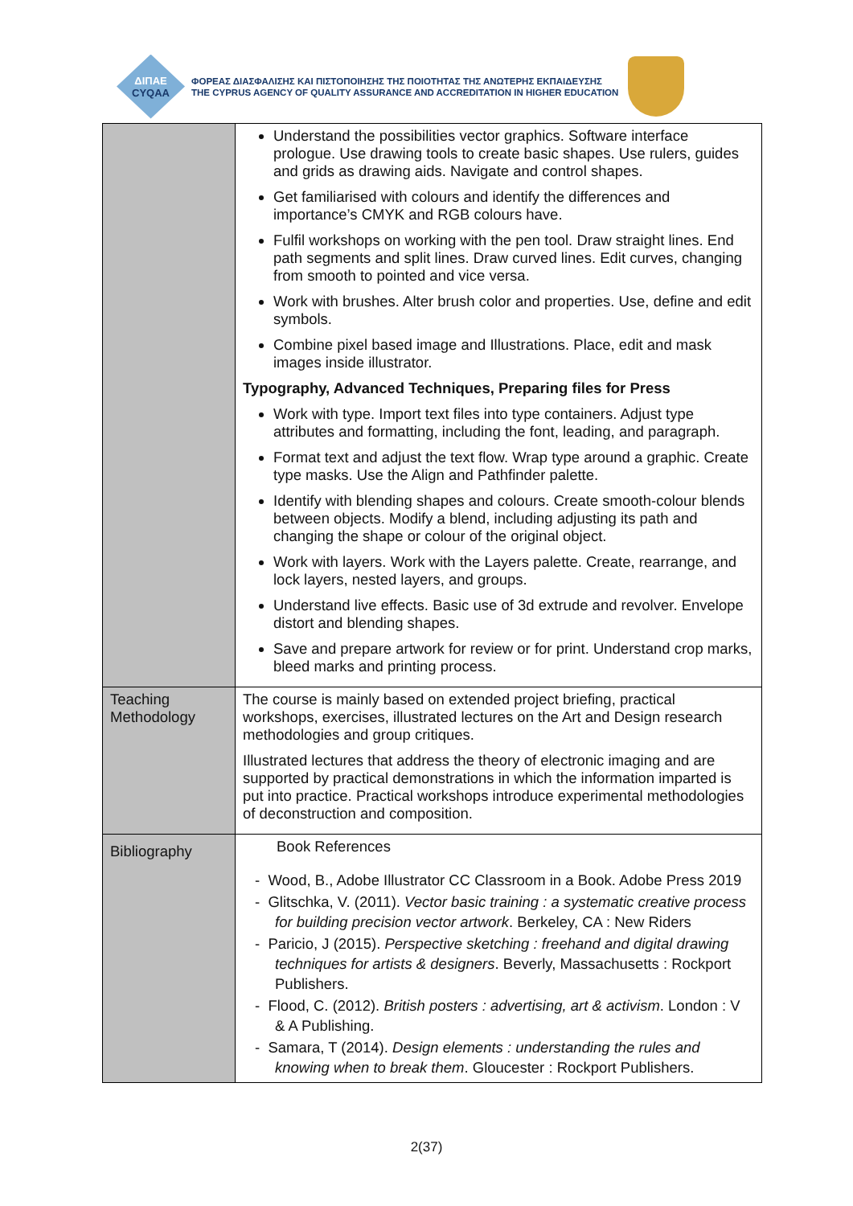ΔΙΠΑΕ
CYQAA
ΦΟΡΕΑΣ ΔΙΑΣΦΑΛΙΣΗΣ ΚΑΙ ΠΙΣΤΟΠΟΙΗΣΗΣ ΤΗΣ ΠΟΙΟΤΗΤΑΣ ΤΗΣ ΑΝΩΤΕΡΗΣ ΕΚΠΑΙΔΕΥΣΗΣ
THE CYPRUS AGENCY OF QUALITY ASSURANCE AND ACCREDITATION IN HIGHER EDUCATION
| | Understand the possibilities vector graphics. Software interface prologue. Use drawing tools to create basic shapes. Use rulers, guides and grids as drawing aids. Navigate and control shapes. Get familiarised with colours and identify the differences and importance’s CMYK and RGB colours have. Fulfil workshops on working with the pen tool. Draw straight lines. End path segments and split lines. Draw curved lines. Edit curves, changing from smooth to pointed and vice versa. Work with brushes. Alter brush color and properties. Use, define and edit symbols. Combine pixel based image and Illustrations. Place, edit and mask images inside illustrator. Typography, Advanced Techniques, Preparing files for Press Work with type. Import text files into type containers. Adjust type attributes and formatting, including the font, leading, and paragraph. Format text and adjust the text flow. Wrap type around a graphic. Create type masks. Use the Align and Pathfinder palette. Identify with blending shapes and colours. Create smooth-colour blends between objects. Modify a blend, including adjusting its path and changing the shape or colour of the original object. Work with layers. Work with the Layers palette. Create, rearrange, and lock layers, nested layers, and groups. Understand live effects. Basic use of 3d extrude and revolver. Envelope distort and blending shapes. Save and prepare artwork for review or for print. Understand crop marks, bleed marks and printing process. |
| Teaching Methodology | The course is mainly based on extended project briefing, practical workshops, exercises, illustrated lectures on the Art and Design research methodologies and group critiques. Illustrated lectures that address the theory of electronic imaging and are supported by practical demonstrations in which the information imparted is put into practice. Practical workshops introduce experimental methodologies of deconstruction and composition. |
| Bibliography | Book References - Wood, B., Adobe Illustrator CC Classroom in a Book. Adobe Press 2019 - Glitschka, V. (2011). Vector basic training : a systematic creative process for building precision vector artwork . Berkeley, CA : New Riders - Paricio, J (2015). Perspective sketching : freehand and digital drawing techniques for artists & designers . Beverly, Massachusetts : Rockport Publishers. - Flood, C. (2012). British posters : advertising, art & activism . London : V & A Publishing. - Samara, T (2014). Design elements : understanding the rules and knowing when to break them . Gloucester : Rockport Publishers. |
2(37)